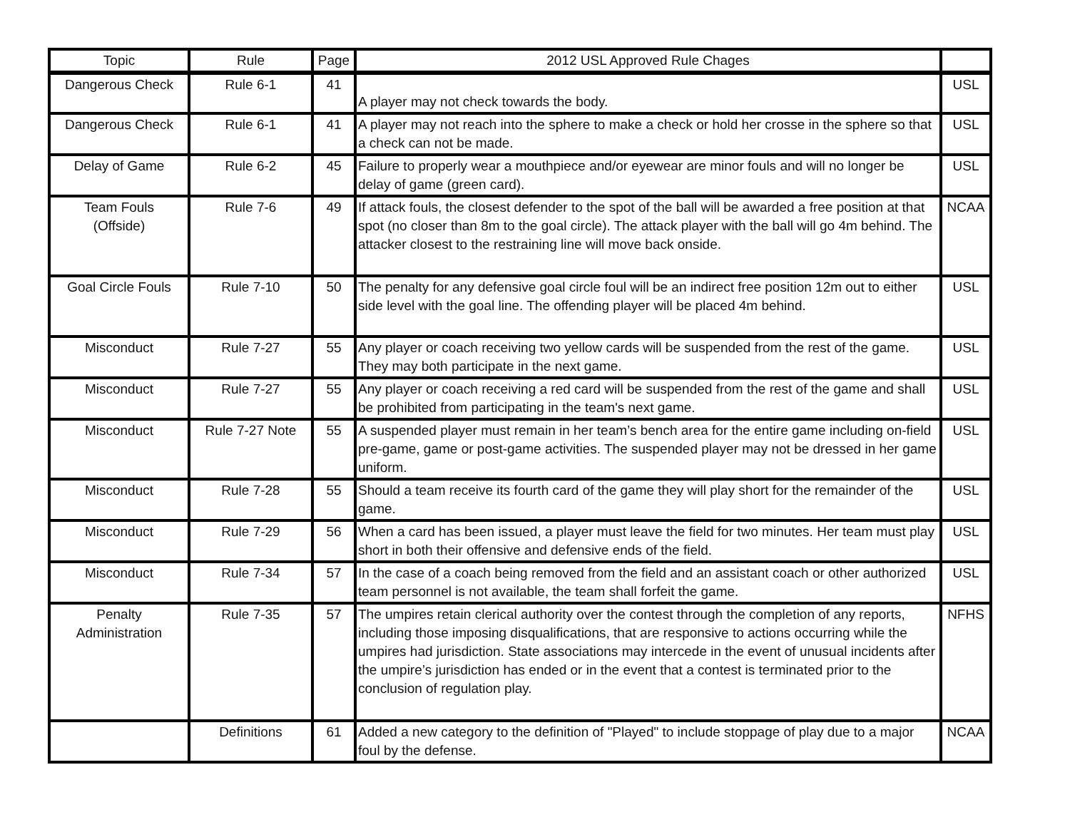| Topic | Rule | Page | 2012 USL Approved Rule Chages | |
| --- | --- | --- | --- | --- |
| Dangerous Check | Rule 6-1 | 41 | A player may not check towards the body. | USL |
| Dangerous Check | Rule 6-1 | 41 | A player may not reach into the sphere to make a check or hold her crosse in the sphere so that a check can not be made. | USL |
| Delay of Game | Rule 6-2 | 45 | Failure to properly wear a mouthpiece and/or eyewear are minor fouls and will no longer be delay of game (green card). | USL |
| Team Fouls (Offside) | Rule 7-6 | 49 | If attack fouls, the closest defender to the spot of the ball will be awarded a free position at that spot (no closer than 8m to the goal circle). The attack player with the ball will go 4m behind. The attacker closest to the restraining line will move back onside. | NCAA |
| Goal Circle Fouls | Rule 7-10 | 50 | The penalty for any defensive goal circle foul will be an indirect free position 12m out to either side level with the goal line. The offending player will be placed 4m behind. | USL |
| Misconduct | Rule 7-27 | 55 | Any player or coach receiving two yellow cards will be suspended from the rest of the game. They may both participate in the next game. | USL |
| Misconduct | Rule 7-27 | 55 | Any player or coach receiving a red card will be suspended from the rest of the game and shall be prohibited from participating in the team's next game. | USL |
| Misconduct | Rule 7-27 Note | 55 | A suspended player must remain in her team’s bench area for the entire game including on-field pre-game, game or post-game activities. The suspended player may not be dressed in her game uniform. | USL |
| Misconduct | Rule 7-28 | 55 | Should a team receive its fourth card of the game they will play short for the remainder of the game. | USL |
| Misconduct | Rule 7-29 | 56 | When a card has been issued, a player must leave the field for two minutes. Her team must play short in both their offensive and defensive ends of the field. | USL |
| Misconduct | Rule 7-34 | 57 | In the case of a coach being removed from the field and an assistant coach or other authorized team personnel is not available, the team shall forfeit the game. | USL |
| Penalty Administration | Rule 7-35 | 57 | The umpires retain clerical authority over the contest through the completion of any reports, including those imposing disqualifications, that are responsive to actions occurring while the umpires had jurisdiction. State associations may intercede in the event of unusual incidents after the umpire’s jurisdiction has ended or in the event that a contest is terminated prior to the conclusion of regulation play. | NFHS |
| | Definitions | 61 | Added a new category to the definition of "Played" to include stoppage of play due to a major foul by the defense. | NCAA |